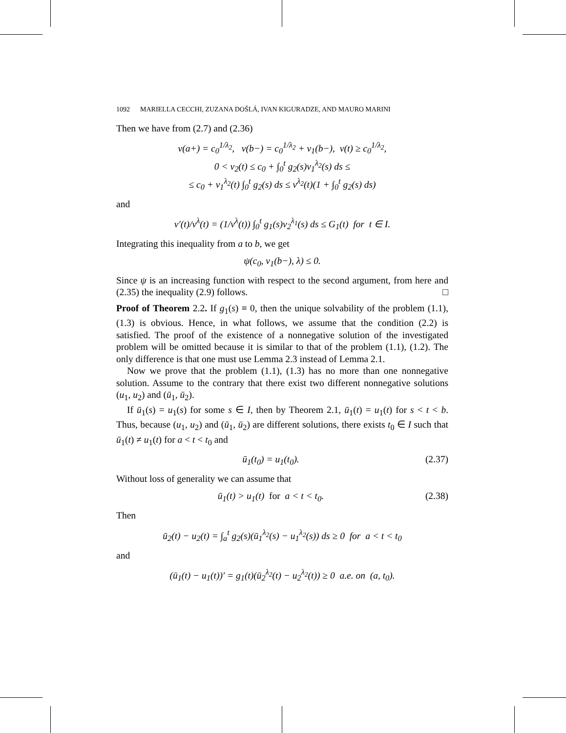1092 MARIELLA CECCHI, ZUZANA DOŠLÁ, IVAN KIGURADZE, AND MAURO MARINI
Then we have from (2.7) and (2.36)
v(a+) = c<sub>0</sub><sup>1/λ<sub>2</sub></sup>, v(b−) = c<sub>0</sub><sup>1/λ<sub>2</sub></sup> + v<sub>1</sub>(b−), v(t) ≥ c<sub>0</sub><sup>1/λ<sub>2</sub></sup>,
0 < v<sub>2</sub>(t) ≤ c<sub>0</sub> + ∫<sub>0</sub><sup>t</sup> g<sub>2</sub>(s)v<sub>1</sub><sup>λ<sub>2</sub></sup>(s) ds ≤
≤ c<sub>0</sub> + v<sub>1</sub><sup>λ<sub>2</sub></sup>(t) ∫<sub>0</sub><sup>t</sup> g<sub>2</sub>(s) ds ≤ v<sup>λ<sub>2</sub></sup>(t)(1 + ∫<sub>0</sub><sup>t</sup> g<sub>2</sub>(s) ds)
and
v′(t)/v<sup>λ</sup>(t) = (1/v<sup>λ</sup>(t)) ∫<sub>0</sub><sup>t</sup> g<sub>1</sub>(s)v<sub>2</sub><sup>λ<sub>1</sub></sup>(s) ds ≤ G<sub>1</sub>(t) for t ∈ I.
Integrating this inequality from a to b, we get
ψ(c<sub>0</sub>, v<sub>1</sub>(b−), λ) ≤ 0.
Since ψ is an increasing function with respect to the second argument, from here and (2.35) the inequality (2.9) follows. □
Proof of Theorem 2.2. If g<sub>1</sub>(s) ≡ 0, then the unique solvability of the problem (1.1), (1.3) is obvious. Hence, in what follows, we assume that the condition (2.2) is satisfied. The proof of the existence of a nonnegative solution of the investigated problem will be omitted because it is similar to that of the problem (1.1), (1.2). The only difference is that one must use Lemma 2.3 instead of Lemma 2.1.
Now we prove that the problem (1.1), (1.3) has no more than one nonnegative solution. Assume to the contrary that there exist two different nonnegative solutions (u<sub>1</sub>, u<sub>2</sub>) and (ū<sub>1</sub>, ū<sub>2</sub>).
If ū<sub>1</sub>(s) = u<sub>1</sub>(s) for some s ∈ I, then by Theorem 2.1, ū<sub>1</sub>(t) = u<sub>1</sub>(t) for s < t < b. Thus, because (u<sub>1</sub>, u<sub>2</sub>) and (ū<sub>1</sub>, ū<sub>2</sub>) are different solutions, there exists t<sub>0</sub> ∈ I such that ū<sub>1</sub>(t) ≠ u<sub>1</sub>(t) for a < t < t<sub>0</sub> and
ū<sub>1</sub>(t<sub>0</sub>) = u<sub>1</sub>(t<sub>0</sub>). (2.37)
Without loss of generality we can assume that
ū<sub>1</sub>(t) > u<sub>1</sub>(t) for a < t < t<sub>0</sub>. (2.38)
Then
ū<sub>2</sub>(t) − u<sub>2</sub>(t) = ∫<sub>a</sub><sup>t</sup> g<sub>2</sub>(s)(ū<sub>1</sub><sup>λ<sub>2</sub></sup>(s) − u<sub>1</sub><sup>λ<sub>2</sub></sup>(s)) ds ≥ 0 for a < t < t<sub>0</sub>
and
(ū<sub>1</sub>(t) − u<sub>1</sub>(t))′ = g<sub>1</sub>(t)(ū<sub>2</sub><sup>λ<sub>2</sub></sup>(t) − u<sub>2</sub><sup>λ<sub>2</sub></sup>(t)) ≥ 0 a.e. on (a, t<sub>0</sub>).